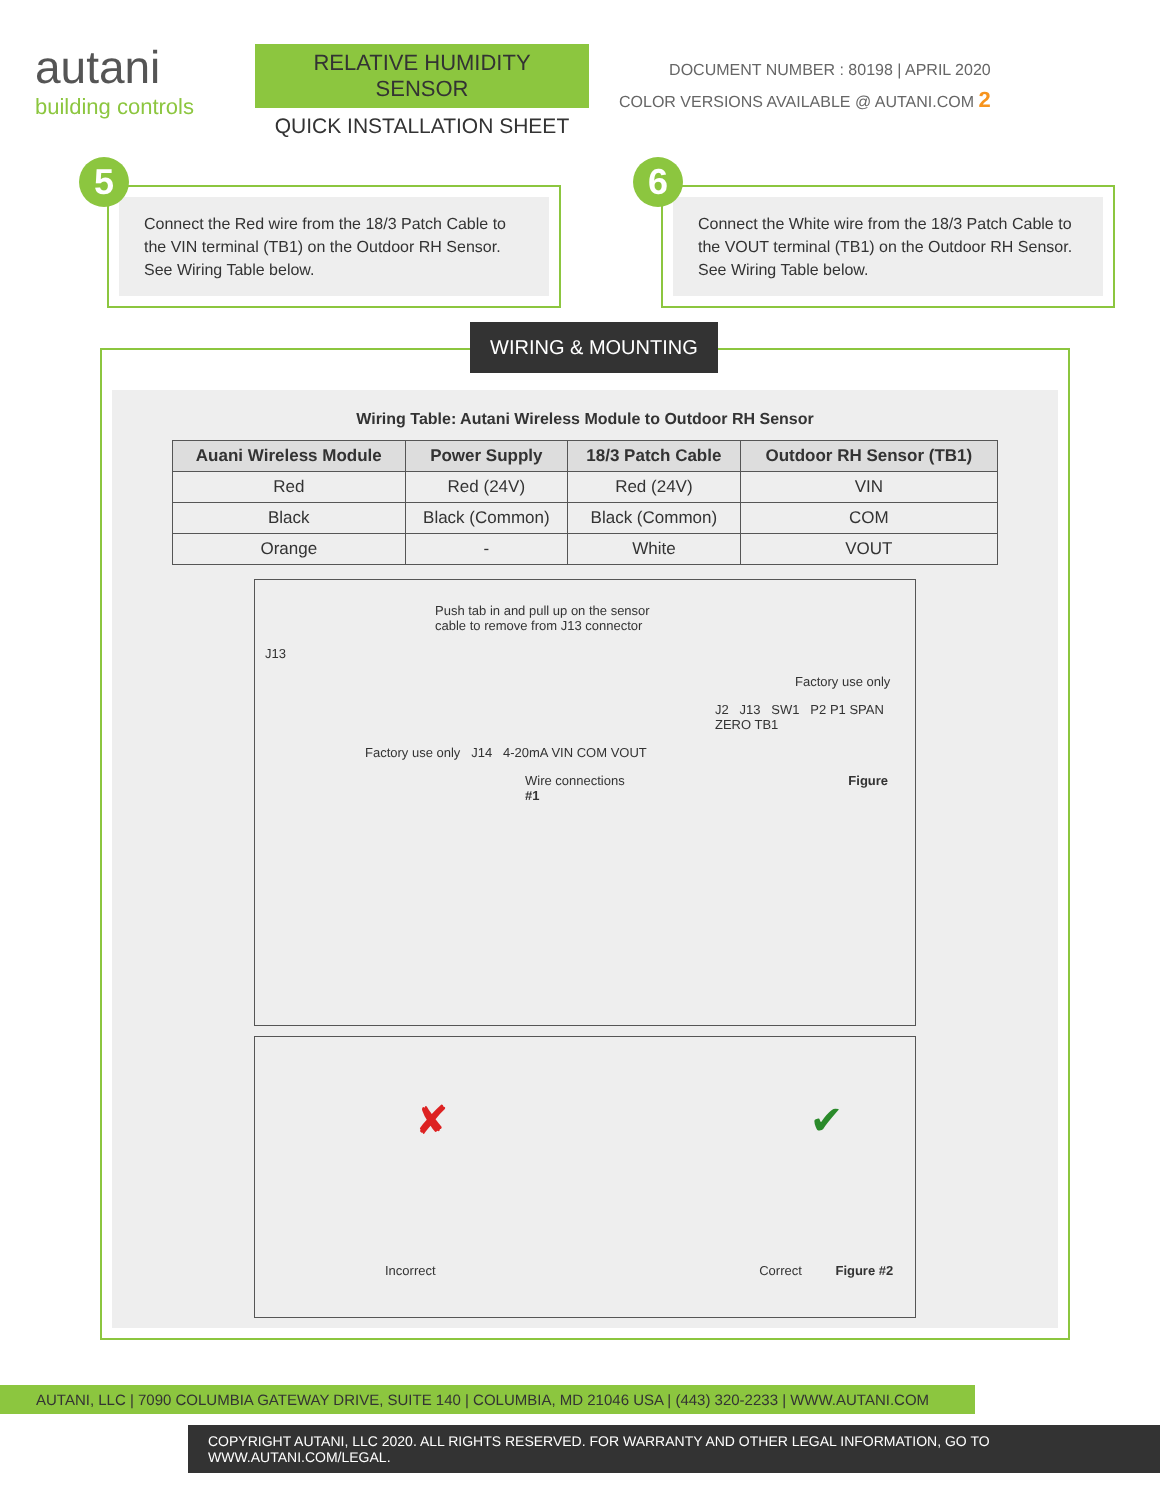autani
building controls
RELATIVE HUMIDITY
SENSOR
QUICK INSTALLATION SHEET
DOCUMENT NUMBER : 80198 | APRIL 2020
COLOR VERSIONS AVAILABLE @ AUTANI.COM 2
5
Connect the Red wire from the 18/3 Patch Cable to the VIN terminal (TB1) on the Outdoor RH Sensor. See Wiring Table below.
6
Connect the White wire from the 18/3 Patch Cable to the VOUT terminal (TB1) on the Outdoor RH Sensor. See Wiring Table below.
WIRING & MOUNTING
Wiring Table: Autani Wireless Module to Outdoor RH Sensor
| Auani Wireless Module | Power Supply | 18/3 Patch Cable | Outdoor RH Sensor (TB1) |
| --- | --- | --- | --- |
| Red | Red (24V) | Red (24V) | VIN |
| Black | Black (Common) | Black (Common) | COM |
| Orange | - | White | VOUT |
Push tab in and pull up on the sensor
cable to remove from J13 connector
J13
Factory use only
J2 J13 SW1 P2 P1 SPAN ZERO TB1
Factory use only J14 4-20mA VIN COM VOUT
Wire connections Figure #1
✘ ✔
Incorrect Correct Figure #2
AUTANI, LLC | 7090 COLUMBIA GATEWAY DRIVE, SUITE 140 | COLUMBIA, MD 21046 USA | (443) 320-2233 | WWW.AUTANI.COM
COPYRIGHT AUTANI, LLC 2020. ALL RIGHTS RESERVED. FOR WARRANTY AND OTHER LEGAL INFORMATION, GO TO WWW.AUTANI.COM/LEGAL.